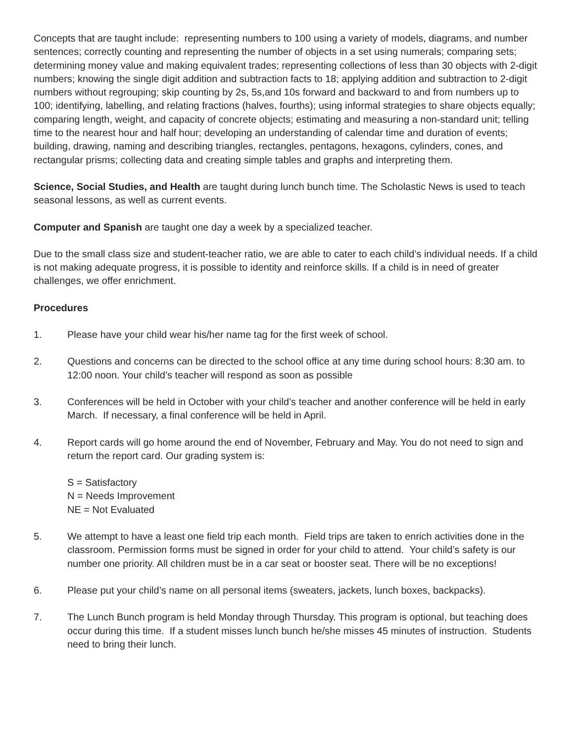Concepts that are taught include: representing numbers to 100 using a variety of models, diagrams, and number sentences; correctly counting and representing the number of objects in a set using numerals; comparing sets; determining money value and making equivalent trades; representing collections of less than 30 objects with 2-digit numbers; knowing the single digit addition and subtraction facts to 18; applying addition and subtraction to 2-digit numbers without regrouping; skip counting by 2s, 5s,and 10s forward and backward to and from numbers up to 100; identifying, labelling, and relating fractions (halves, fourths); using informal strategies to share objects equally; comparing length, weight, and capacity of concrete objects; estimating and measuring a non-standard unit; telling time to the nearest hour and half hour; developing an understanding of calendar time and duration of events; building, drawing, naming and describing triangles, rectangles, pentagons, hexagons, cylinders, cones, and rectangular prisms; collecting data and creating simple tables and graphs and interpreting them.
Science, Social Studies, and Health are taught during lunch bunch time. The Scholastic News is used to teach seasonal lessons, as well as current events.
Computer and Spanish are taught one day a week by a specialized teacher.
Due to the small class size and student-teacher ratio, we are able to cater to each child’s individual needs. If a child is not making adequate progress, it is possible to identity and reinforce skills. If a child is in need of greater challenges, we offer enrichment.
Procedures
1. Please have your child wear his/her name tag for the first week of school.
2. Questions and concerns can be directed to the school office at any time during school hours: 8:30 am. to 12:00 noon. Your child’s teacher will respond as soon as possible
3. Conferences will be held in October with your child’s teacher and another conference will be held in early March. If necessary, a final conference will be held in April.
4. Report cards will go home around the end of November, February and May. You do not need to sign and return the report card. Our grading system is:
S = Satisfactory
N = Needs Improvement
NE = Not Evaluated
5. We attempt to have a least one field trip each month. Field trips are taken to enrich activities done in the classroom. Permission forms must be signed in order for your child to attend. Your child’s safety is our number one priority. All children must be in a car seat or booster seat. There will be no exceptions!
6. Please put your child’s name on all personal items (sweaters, jackets, lunch boxes, backpacks).
7. The Lunch Bunch program is held Monday through Thursday. This program is optional, but teaching does occur during this time. If a student misses lunch bunch he/she misses 45 minutes of instruction. Students need to bring their lunch.